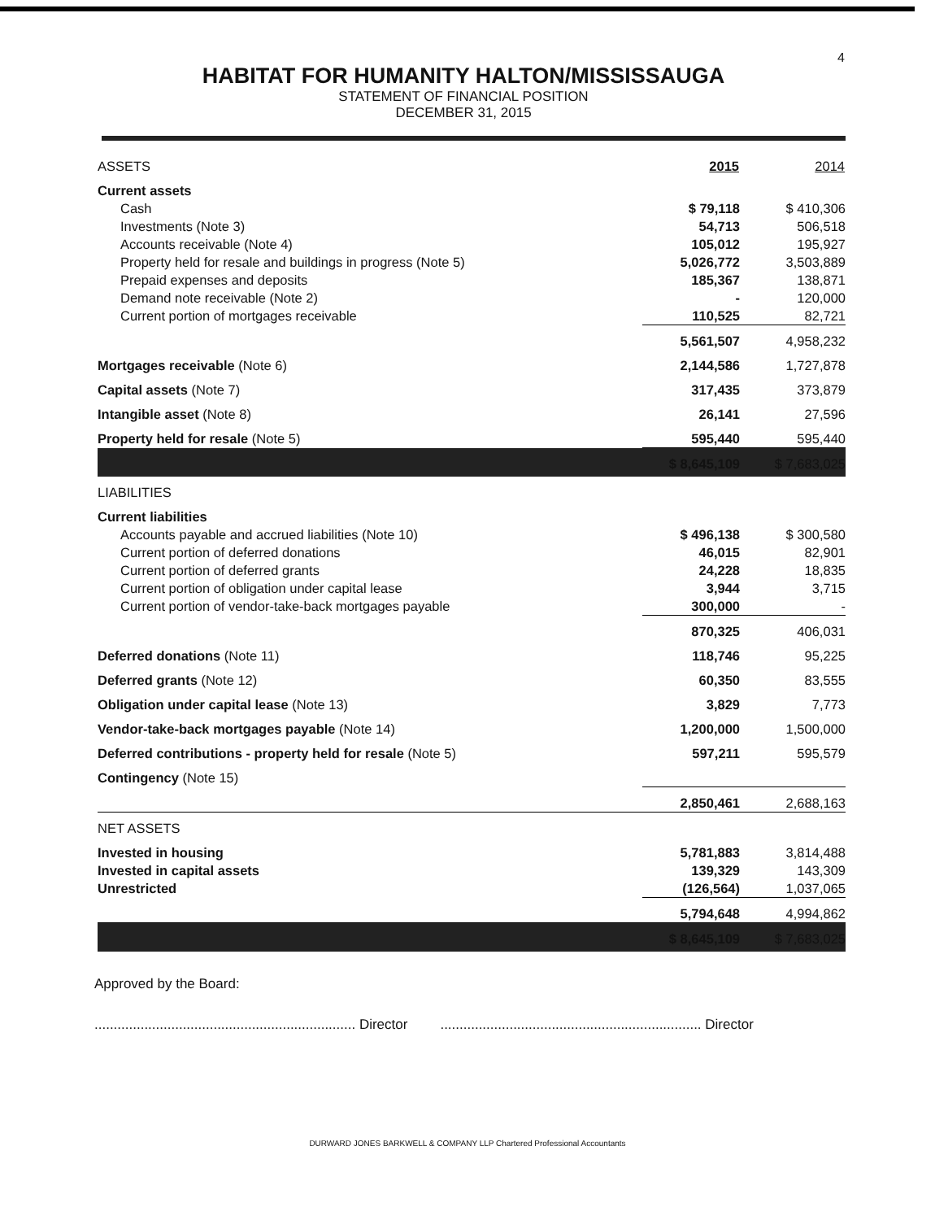4
HABITAT FOR HUMANITY HALTON/MISSISSAUGA
STATEMENT OF FINANCIAL POSITION
DECEMBER 31, 2015
| ASSETS | 2015 | 2014 |
| Current assets | | |
| Cash | $ 79,118 | $ 410,306 |
| Investments (Note 3) | 54,713 | 506,518 |
| Accounts receivable (Note 4) | 105,012 | 195,927 |
| Property held for resale and buildings in progress (Note 5) | 5,026,772 | 3,503,889 |
| Prepaid expenses and deposits | 185,367 | 138,871 |
| Demand note receivable (Note 2) | - | 120,000 |
| Current portion of mortgages receivable | 110,525 | 82,721 |
| | 5,561,507 | 4,958,232 |
| Mortgages receivable (Note 6) | 2,144,586 | 1,727,878 |
| Capital assets (Note 7) | 317,435 | 373,879 |
| Intangible asset (Note 8) | 26,141 | 27,596 |
| Property held for resale (Note 5) | 595,440 | 595,440 |
| | $ 8,645,109 | $ 7,683,025 |
| LIABILITIES | | |
| Current liabilities | | |
| Accounts payable and accrued liabilities (Note 10) | $ 496,138 | $ 300,580 |
| Current portion of deferred donations | 46,015 | 82,901 |
| Current portion of deferred grants | 24,228 | 18,835 |
| Current portion of obligation under capital lease | 3,944 | 3,715 |
| Current portion of vendor-take-back mortgages payable | 300,000 | - |
| | 870,325 | 406,031 |
| Deferred donations (Note 11) | 118,746 | 95,225 |
| Deferred grants (Note 12) | 60,350 | 83,555 |
| Obligation under capital lease (Note 13) | 3,829 | 7,773 |
| Vendor-take-back mortgages payable (Note 14) | 1,200,000 | 1,500,000 |
| Deferred contributions - property held for resale (Note 5) | 597,211 | 595,579 |
| Contingency (Note 15) | | |
| | 2,850,461 | 2,688,163 |
| NET ASSETS | | |
| Invested in housing | 5,781,883 | 3,814,488 |
| Invested in capital assets | 139,329 | 143,309 |
| Unrestricted | (126,564) | 1,037,065 |
| | 5,794,648 | 4,994,862 |
| | $ 8,645,109 | $ 7,683,025 |
Approved by the Board:
.................................................................... Director.................................................................... Director
DURWARD JONES BARKWELL & COMPANY LLP Chartered Professional Accountants